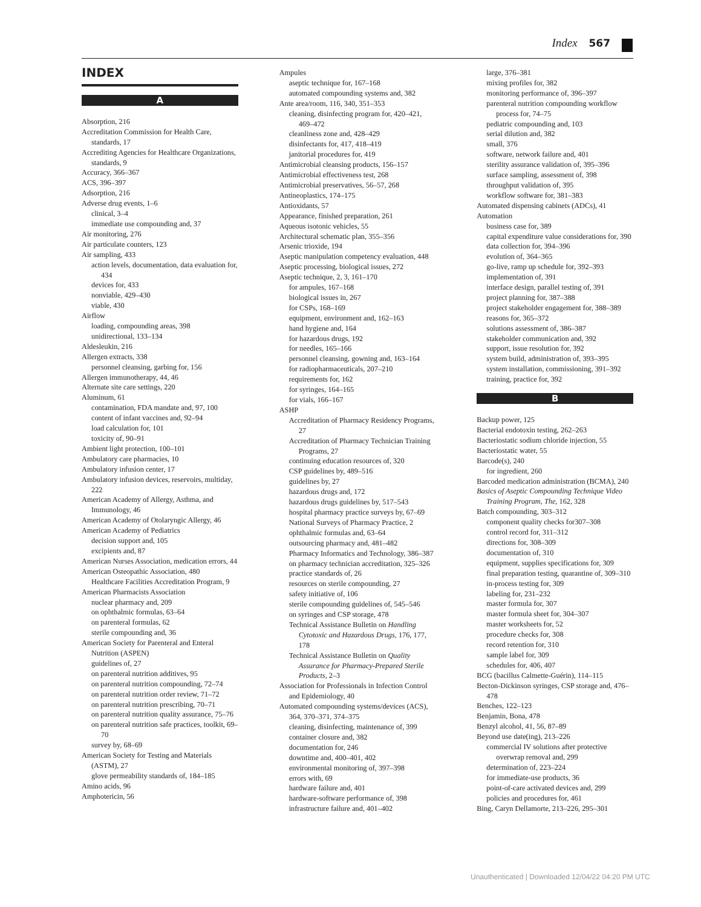Index 567
INDEX
A
Absorption, 216
Accreditation Commission for Health Care, standards, 17
Accrediting Agencies for Healthcare Organizations, standards, 9
Accuracy, 366–367
ACS, 396–397
Adsorption, 216
Adverse drug events, 1–6
clinical, 3–4
immediate use compounding and, 37
Air monitoring, 276
Air particulate counters, 123
Air sampling, 433
action levels, documentation, data evaluation for, 434
devices for, 433
nonviable, 429–430
viable, 430
Airflow
loading, compounding areas, 398
unidirectional, 133–134
Aldesleukin, 216
Allergen extracts, 338
personnel cleansing, garbing for, 156
Allergen immunotherapy, 44, 46
Alternate site care settings, 220
Aluminum, 61
contamination, FDA mandate and, 97, 100
content of infant vaccines and, 92–94
load calculation for, 101
toxicity of, 90–91
Ambient light protection, 100–101
Ambulatory care pharmacies, 10
Ambulatory infusion center, 17
Ambulatory infusion devices, reservoirs, multiday, 222
American Academy of Allergy, Asthma, and Immunology, 46
American Academy of Otolaryngic Allergy, 46
American Academy of Pediatrics
decision support and, 105
excipients and, 87
American Nurses Association, medication errors, 44
American Osteopathic Association, 480
Healthcare Facilities Accreditation Program, 9
American Pharmacists Association
nuclear pharmacy and, 209
on ophthalmic formulas, 63–64
on parenteral formulas, 62
sterile compounding and, 36
American Society for Parenteral and Enteral Nutrition (ASPEN)
guidelines of, 27
on parenteral nutrition additives, 95
on parenteral nutrition compounding, 72–74
on parenteral nutrition order review, 71–72
on parenteral nutrition prescribing, 70–71
on parenteral nutrition quality assurance, 75–76
on parenteral nutrition safe practices, toolkit, 69–70
survey by, 68–69
American Society for Testing and Materials (ASTM), 27
glove permeability standards of, 184–185
Amino acids, 96
Amphotericin, 56
Ampules
aseptic technique for, 167–168
automated compounding systems and, 382
Ante area/room, 116, 340, 351–353
cleaning, disinfecting program for, 420–421, 469–472
cleanliness zone and, 428–429
disinfectants for, 417, 418–419
janitorial procedures for, 419
Antimicrobial cleansing products, 156–157
Antimicrobial effectiveness test, 268
Antimicrobial preservatives, 56–57, 268
Antineoplastics, 174–175
Antioxidants, 57
Appearance, finished preparation, 261
Aqueous isotonic vehicles, 55
Architectural schematic plan, 355–356
Arsenic trioxide, 194
Aseptic manipulation competency evaluation, 448
Aseptic processing, biological issues, 272
Aseptic technique, 2, 3, 161–170
for ampules, 167–168
biological issues in, 267
for CSPs, 168–169
equipment, environment and, 162–163
hand hygiene and, 164
for hazardous drugs, 192
for needles, 165–166
personnel cleansing, gowning and, 163–164
for radiopharmaceuticals, 207–210
requirements for, 162
for syringes, 164–165
for vials, 166–167
ASHP
Accreditation of Pharmacy Residency Programs, 27
Accreditation of Pharmacy Technician Training Programs, 27
continuing education resources of, 320
CSP guidelines by, 489–516
guidelines by, 27
hazardous drugs and, 172
hazardous drugs guidelines by, 517–543
hospital pharmacy practice surveys by, 67–69
National Surveys of Pharmacy Practice, 2
ophthalmic formulas and, 63–64
outsourcing pharmacy and, 481–482
Pharmacy Informatics and Technology, 386–387
on pharmacy technician accreditation, 325–326
practice standards of, 26
resources on sterile compounding, 27
safety initiative of, 106
sterile compounding guidelines of, 545–546
on syringes and CSP storage, 478
Technical Assistance Bulletin on Handling Cytotoxic and Hazardous Drugs, 176, 177, 178
Technical Assistance Bulletin on Quality Assurance for Pharmacy-Prepared Sterile Products, 2–3
Association for Professionals in Infection Control and Epidemiology, 40
Automated compounding systems/devices (ACS), 364, 370–371, 374–375
cleaning, disinfecting, maintenance of, 399
container closure and, 382
documentation for, 246
downtime and, 400–401, 402
environmental monitoring of, 397–398
errors with, 69
hardware failure and, 401
hardware-software performance of, 398
infrastructure failure and, 401–402
large, 376–381
mixing profiles for, 382
monitoring performance of, 396–397
parenteral nutrition compounding workflow process for, 74–75
pediatric compounding and, 103
serial dilution and, 382
small, 376
software, network failure and, 401
sterility assurance validation of, 395–396
surface sampling, assessment of, 398
throughput validation of, 395
workflow software for, 381–383
Automated dispensing cabinets (ADCs), 41
Automation
business case for, 389
capital expenditure value considerations for, 390
data collection for, 394–396
evolution of, 364–365
go-live, ramp up schedule for, 392–393
implementation of, 391
interface design, parallel testing of, 391
project planning for, 387–388
project stakeholder engagement for, 388–389
reasons for, 365–372
solutions assessment of, 386–387
stakeholder communication and, 392
support, issue resolution for, 392
system build, administration of, 393–395
system installation, commissioning, 391–392
training, practice for, 392
B
Backup power, 125
Bacterial endotoxin testing, 262–263
Bacteriostatic sodium chloride injection, 55
Bacteriostatic water, 55
Barcode(s), 240
for ingredient, 260
Barcoded medication administration (BCMA), 240
Basics of Aseptic Compounding Technique Video Training Program, The, 162, 328
Batch compounding, 303–312
component quality checks for307–308
control record for, 311–312
directions for, 308–309
documentation of, 310
equipment, supplies specifications for, 309
final preparation testing, quarantine of, 309–310
in-process testing for, 309
labeling for, 231–232
master formula for, 307
master formula sheet for, 304–307
master worksheets for, 52
procedure checks for, 308
record retention for, 310
sample label for, 309
schedules for, 406, 407
BCG (bacillus Calmette-Guérin), 114–115
Becton-Dickinson syringes, CSP storage and, 476–478
Benches, 122–123
Benjamin, Bona, 478
Benzyl alcohol, 41, 56, 87–89
Beyond use date(ing), 213–226
commercial IV solutions after protective overwrap removal and, 299
determination of, 223–224
for immediate-use products, 36
point-of-care activated devices and, 299
policies and procedures for, 461
Bing, Caryn Dellamorte, 213–226, 295–301
Unauthenticated | Downloaded 12/04/22 04:20 PM UTC